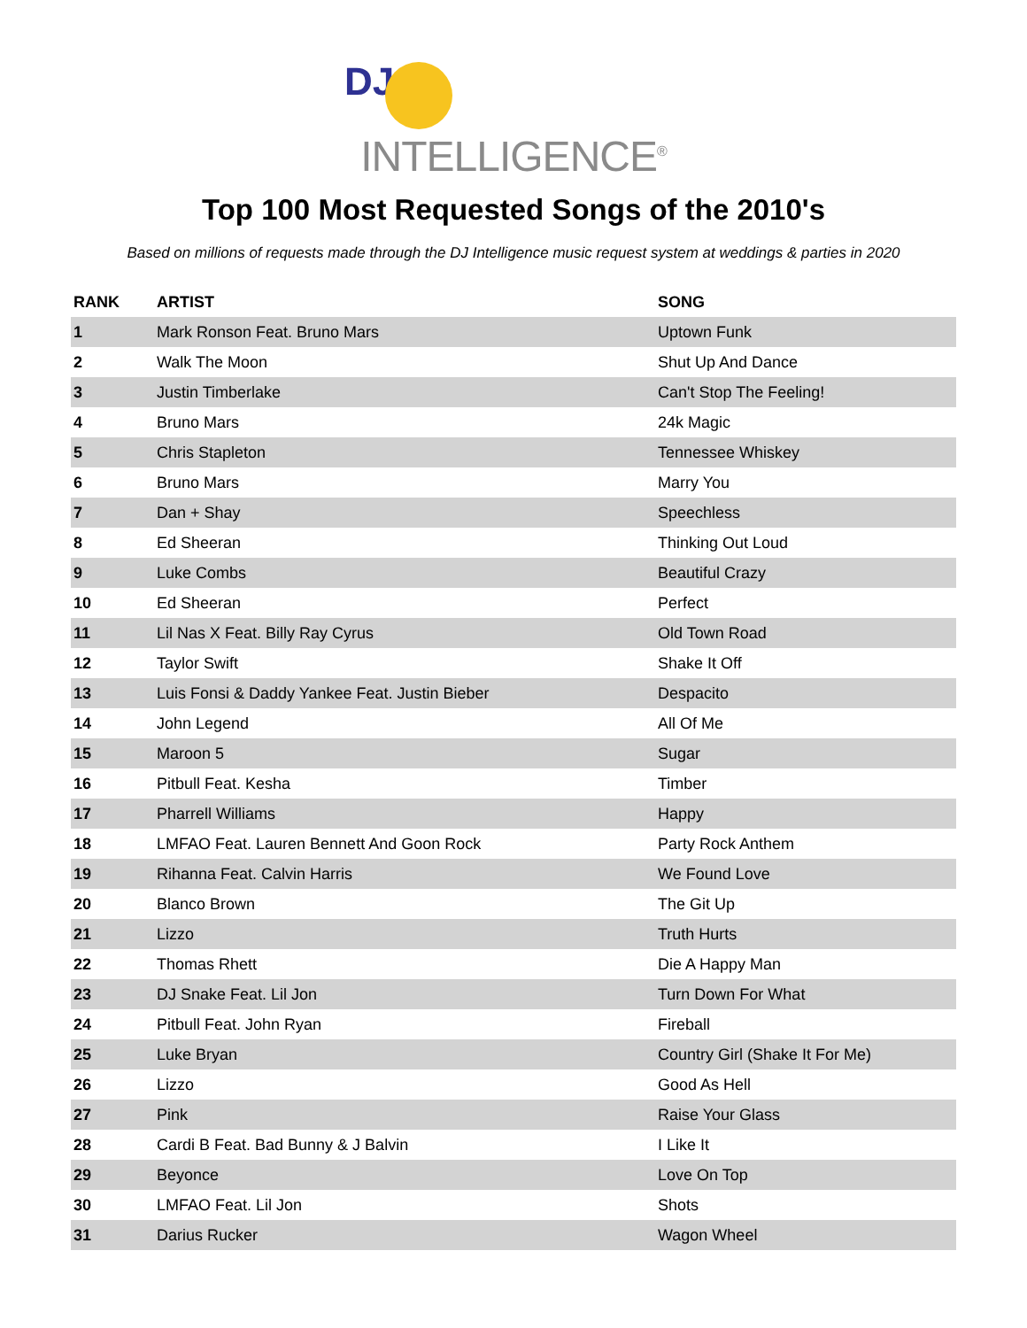DJ
INTELLIGENCE<sup>®</sup>
Top 100 Most Requested Songs of the 2010's
Based on millions of requests made through the DJ Intelligence music request system at weddings & parties in 2020
| RANK | ARTIST | SONG |
| --- | --- | --- |
| 1 | Mark Ronson Feat. Bruno Mars | Uptown Funk |
| 2 | Walk The Moon | Shut Up And Dance |
| 3 | Justin Timberlake | Can't Stop The Feeling! |
| 4 | Bruno Mars | 24k Magic |
| 5 | Chris Stapleton | Tennessee Whiskey |
| 6 | Bruno Mars | Marry You |
| 7 | Dan + Shay | Speechless |
| 8 | Ed Sheeran | Thinking Out Loud |
| 9 | Luke Combs | Beautiful Crazy |
| 10 | Ed Sheeran | Perfect |
| 11 | Lil Nas X Feat. Billy Ray Cyrus | Old Town Road |
| 12 | Taylor Swift | Shake It Off |
| 13 | Luis Fonsi & Daddy Yankee Feat. Justin Bieber | Despacito |
| 14 | John Legend | All Of Me |
| 15 | Maroon 5 | Sugar |
| 16 | Pitbull Feat. Kesha | Timber |
| 17 | Pharrell Williams | Happy |
| 18 | LMFAO Feat. Lauren Bennett And Goon Rock | Party Rock Anthem |
| 19 | Rihanna Feat. Calvin Harris | We Found Love |
| 20 | Blanco Brown | The Git Up |
| 21 | Lizzo | Truth Hurts |
| 22 | Thomas Rhett | Die A Happy Man |
| 23 | DJ Snake Feat. Lil Jon | Turn Down For What |
| 24 | Pitbull Feat. John Ryan | Fireball |
| 25 | Luke Bryan | Country Girl (Shake It For Me) |
| 26 | Lizzo | Good As Hell |
| 27 | Pink | Raise Your Glass |
| 28 | Cardi B Feat. Bad Bunny & J Balvin | I Like It |
| 29 | Beyonce | Love On Top |
| 30 | LMFAO Feat. Lil Jon | Shots |
| 31 | Darius Rucker | Wagon Wheel |